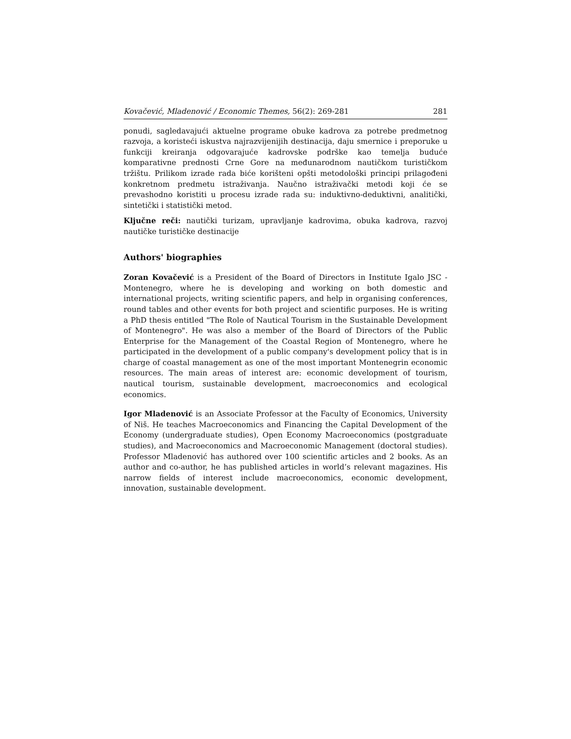Kovačević, Mladenović / Economic Themes, 56(2): 269-281 281
ponudi, sagledavajući aktuelne programe obuke kadrova za potrebe predmetnog razvoja, a koristeći iskustva najrazvijenijih destinacija, daju smernice i preporuke u funkciji kreiranja odgovarajuće kadrovske podrške kao temelja buduće komparativne prednosti Crne Gore na međunarodnom nautičkom turističkom tržištu. Prilikom izrade rada biće korišteni opšti metodološki principi prilagođeni konkretnom predmetu istraživanja. Naučno istraživački metodi koji će se prevashodno koristiti u procesu izrade rada su: induktivno-deduktivni, analitički, sintetički i statistički metod.
Ključne reči: nautički turizam, upravljanje kadrovima, obuka kadrova, razvoj nautičke turističke destinacije
Authors' biographies
Zoran Kovačević is a President of the Board of Directors in Institute Igalo JSC - Montenegro, where he is developing and working on both domestic and international projects, writing scientific papers, and help in organising conferences, round tables and other events for both project and scientific purposes. He is writing a PhD thesis entitled "The Role of Nautical Tourism in the Sustainable Development of Montenegro". He was also a member of the Board of Directors of the Public Enterprise for the Management of the Coastal Region of Montenegro, where he participated in the development of a public company's development policy that is in charge of coastal management as one of the most important Montenegrin economic resources. The main areas of interest are: economic development of tourism, nautical tourism, sustainable development, macroeconomics and ecological economics.
Igor Mladenović is an Associate Professor at the Faculty of Economics, University of Niš. He teaches Macroeconomics and Financing the Capital Development of the Economy (undergraduate studies), Open Economy Macroeconomics (postgraduate studies), and Macroeconomics and Macroeconomic Management (doctoral studies). Professor Mladenović has authored over 100 scientific articles and 2 books. As an author and co-author, he has published articles in world’s relevant magazines. His narrow fields of interest include macroeconomics, economic development, innovation, sustainable development.